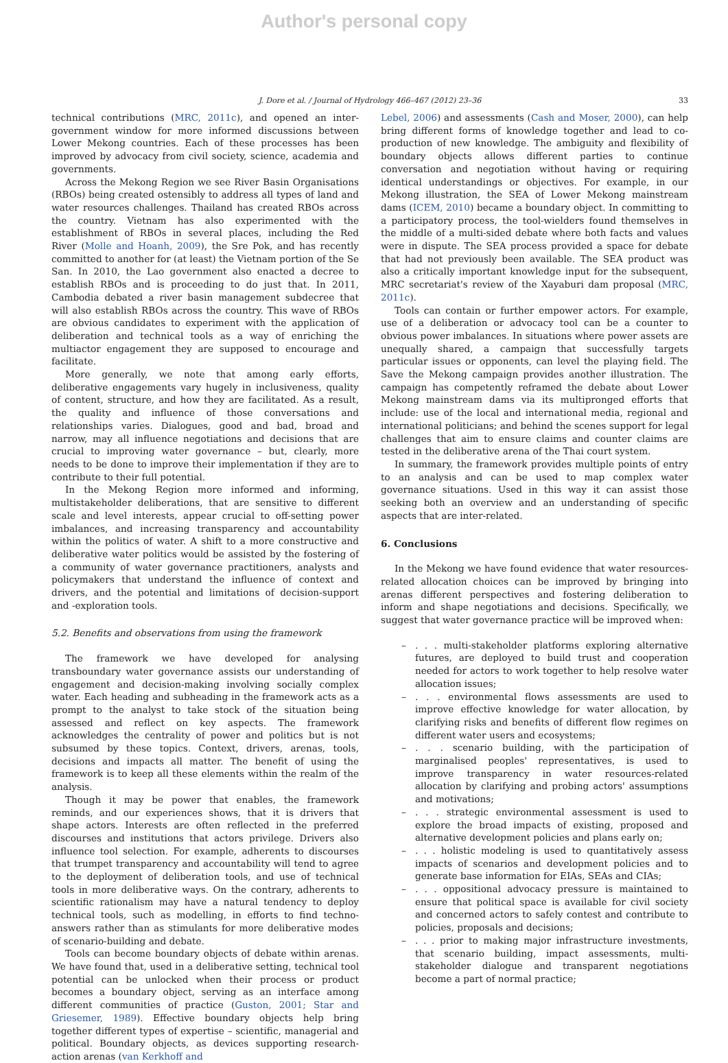Author's personal copy
J. Dore et al. / Journal of Hydrology 466–467 (2012) 23–36
33
technical contributions (MRC, 2011c), and opened an inter-government window for more informed discussions between Lower Mekong countries. Each of these processes has been improved by advocacy from civil society, science, academia and governments.
Across the Mekong Region we see River Basin Organisations (RBOs) being created ostensibly to address all types of land and water resources challenges. Thailand has created RBOs across the country. Vietnam has also experimented with the establishment of RBOs in several places, including the Red River (Molle and Hoanh, 2009), the Sre Pok, and has recently committed to another for (at least) the Vietnam portion of the Se San. In 2010, the Lao government also enacted a decree to establish RBOs and is proceeding to do just that. In 2011, Cambodia debated a river basin management subdecree that will also establish RBOs across the country. This wave of RBOs are obvious candidates to experiment with the application of deliberation and technical tools as a way of enriching the multiactor engagement they are supposed to encourage and facilitate.
More generally, we note that among early efforts, deliberative engagements vary hugely in inclusiveness, quality of content, structure, and how they are facilitated. As a result, the quality and influence of those conversations and relationships varies. Dialogues, good and bad, broad and narrow, may all influence negotiations and decisions that are crucial to improving water governance – but, clearly, more needs to be done to improve their implementation if they are to contribute to their full potential.
In the Mekong Region more informed and informing, multistakeholder deliberations, that are sensitive to different scale and level interests, appear crucial to off-setting power imbalances, and increasing transparency and accountability within the politics of water. A shift to a more constructive and deliberative water politics would be assisted by the fostering of a community of water governance practitioners, analysts and policymakers that understand the influence of context and drivers, and the potential and limitations of decision-support and -exploration tools.
5.2. Benefits and observations from using the framework
The framework we have developed for analysing transboundary water governance assists our understanding of engagement and decision-making involving socially complex water. Each heading and subheading in the framework acts as a prompt to the analyst to take stock of the situation being assessed and reflect on key aspects. The framework acknowledges the centrality of power and politics but is not subsumed by these topics. Context, drivers, arenas, tools, decisions and impacts all matter. The benefit of using the framework is to keep all these elements within the realm of the analysis.
Though it may be power that enables, the framework reminds, and our experiences shows, that it is drivers that shape actors. Interests are often reflected in the preferred discourses and institutions that actors privilege. Drivers also influence tool selection. For example, adherents to discourses that trumpet transparency and accountability will tend to agree to the deployment of deliberation tools, and use of technical tools in more deliberative ways. On the contrary, adherents to scientific rationalism may have a natural tendency to deploy technical tools, such as modelling, in efforts to find techno-answers rather than as stimulants for more deliberative modes of scenario-building and debate.
Tools can become boundary objects of debate within arenas. We have found that, used in a deliberative setting, technical tool potential can be unlocked when their process or product becomes a boundary object, serving as an interface among different communities of practice (Guston, 2001; Star and Griesemer, 1989). Effective boundary objects help bring together different types of expertise – scientific, managerial and political. Boundary objects, as devices supporting research-action arenas (van Kerkhoff and
Lebel, 2006) and assessments (Cash and Moser, 2000), can help bring different forms of knowledge together and lead to co-production of new knowledge. The ambiguity and flexibility of boundary objects allows different parties to continue conversation and negotiation without having or requiring identical understandings or objectives. For example, in our Mekong illustration, the SEA of Lower Mekong mainstream dams (ICEM, 2010) became a boundary object. In committing to a participatory process, the tool-wielders found themselves in the middle of a multi-sided debate where both facts and values were in dispute. The SEA process provided a space for debate that had not previously been available. The SEA product was also a critically important knowledge input for the subsequent, MRC secretariat's review of the Xayaburi dam proposal (MRC, 2011c).
Tools can contain or further empower actors. For example, use of a deliberation or advocacy tool can be a counter to obvious power imbalances. In situations where power assets are unequally shared, a campaign that successfully targets particular issues or opponents, can level the playing field. The Save the Mekong campaign provides another illustration. The campaign has competently reframed the debate about Lower Mekong mainstream dams via its multipronged efforts that include: use of the local and international media, regional and international politicians; and behind the scenes support for legal challenges that aim to ensure claims and counter claims are tested in the deliberative arena of the Thai court system.
In summary, the framework provides multiple points of entry to an analysis and can be used to map complex water governance situations. Used in this way it can assist those seeking both an overview and an understanding of specific aspects that are inter-related.
6. Conclusions
In the Mekong we have found evidence that water resources-related allocation choices can be improved by bringing into arenas different perspectives and fostering deliberation to inform and shape negotiations and decisions. Specifically, we suggest that water governance practice will be improved when:
–. . . multi-stakeholder platforms exploring alternative futures, are deployed to build trust and cooperation needed for actors to work together to help resolve water allocation issues;
–. . . environmental flows assessments are used to improve effective knowledge for water allocation, by clarifying risks and benefits of different flow regimes on different water users and ecosystems;
–. . . scenario building, with the participation of marginalised peoples' representatives, is used to improve transparency in water resources-related allocation by clarifying and probing actors' assumptions and motivations;
–. . . strategic environmental assessment is used to explore the broad impacts of existing, proposed and alternative development policies and plans early on;
–. . . holistic modeling is used to quantitatively assess impacts of scenarios and development policies and to generate base information for EIAs, SEAs and CIAs;
–. . . oppositional advocacy pressure is maintained to ensure that political space is available for civil society and concerned actors to safely contest and contribute to policies, proposals and decisions;
–. . . prior to making major infrastructure investments, that scenario building, impact assessments, multi-stakeholder dialogue and transparent negotiations become a part of normal practice;